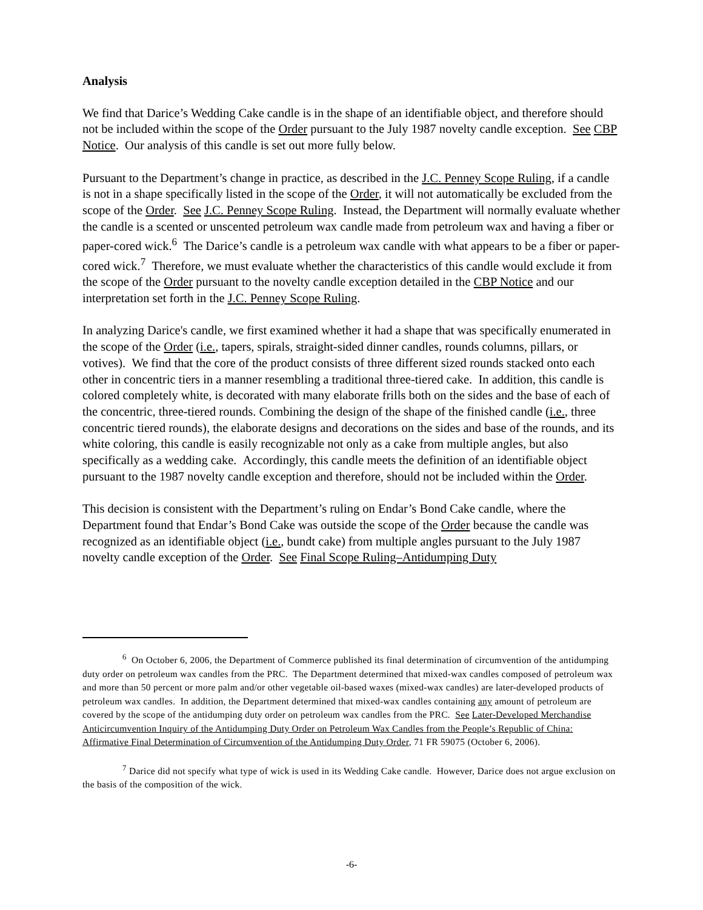Analysis
We find that Darice’s Wedding Cake candle is in the shape of an identifiable object, and therefore should not be included within the scope of the Order pursuant to the July 1987 novelty candle exception. See CBP Notice. Our analysis of this candle is set out more fully below.
Pursuant to the Department’s change in practice, as described in the J.C. Penney Scope Ruling, if a candle is not in a shape specifically listed in the scope of the Order, it will not automatically be excluded from the scope of the Order. See J.C. Penney Scope Ruling. Instead, the Department will normally evaluate whether the candle is a scented or unscented petroleum wax candle made from petroleum wax and having a fiber or paper-cored wick.<sup>6</sup> The Darice’s candle is a petroleum wax candle with what appears to be a fiber or paper-cored wick.<sup>7</sup> Therefore, we must evaluate whether the characteristics of this candle would exclude it from the scope of the Order pursuant to the novelty candle exception detailed in the CBP Notice and our interpretation set forth in the J.C. Penney Scope Ruling.
In analyzing Darice's candle, we first examined whether it had a shape that was specifically enumerated in the scope of the Order (i.e., tapers, spirals, straight-sided dinner candles, rounds columns, pillars, or votives). We find that the core of the product consists of three different sized rounds stacked onto each other in concentric tiers in a manner resembling a traditional three-tiered cake. In addition, this candle is colored completely white, is decorated with many elaborate frills both on the sides and the base of each of the concentric, three-tiered rounds. Combining the design of the shape of the finished candle (i.e., three concentric tiered rounds), the elaborate designs and decorations on the sides and base of the rounds, and its white coloring, this candle is easily recognizable not only as a cake from multiple angles, but also specifically as a wedding cake. Accordingly, this candle meets the definition of an identifiable object pursuant to the 1987 novelty candle exception and therefore, should not be included within the Order.
This decision is consistent with the Department’s ruling on Endar’s Bond Cake candle, where the Department found that Endar’s Bond Cake was outside the scope of the Order because the candle was recognized as an identifiable object (i.e., bundt cake) from multiple angles pursuant to the July 1987 novelty candle exception of the Order. See Final Scope Ruling–Antidumping Duty
<sup>6</sup> On October 6, 2006, the Department of Commerce published its final determination of circumvention of the antidumping duty order on petroleum wax candles from the PRC. The Department determined that mixed-wax candles composed of petroleum wax and more than 50 percent or more palm and/or other vegetable oil-based waxes (mixed-wax candles) are later-developed products of petroleum wax candles. In addition, the Department determined that mixed-wax candles containing any amount of petroleum are covered by the scope of the antidumping duty order on petroleum wax candles from the PRC. See Later-Developed Merchandise Anticircumvention Inquiry of the Antidumping Duty Order on Petroleum Wax Candles from the People’s Republic of China: Affirmative Final Determination of Circumvention of the Antidumping Duty Order, 71 FR 59075 (October 6, 2006).
<sup>7</sup> Darice did not specify what type of wick is used in its Wedding Cake candle. However, Darice does not argue exclusion on the basis of the composition of the wick.
-6-